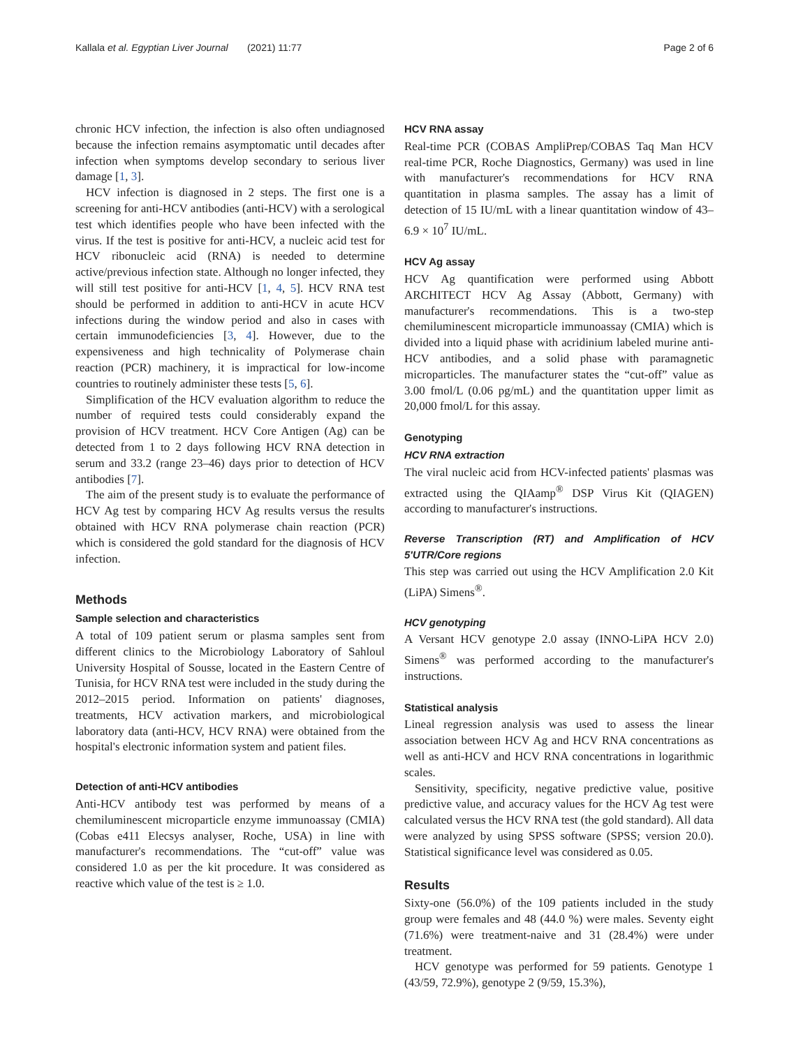Kallala et al. Egyptian Liver Journal (2021) 11:77 Page 2 of 6
chronic HCV infection, the infection is also often undiagnosed because the infection remains asymptomatic until decades after infection when symptoms develop secondary to serious liver damage [1, 3].
HCV infection is diagnosed in 2 steps. The first one is a screening for anti-HCV antibodies (anti-HCV) with a serological test which identifies people who have been infected with the virus. If the test is positive for anti-HCV, a nucleic acid test for HCV ribonucleic acid (RNA) is needed to determine active/previous infection state. Although no longer infected, they will still test positive for anti-HCV [1, 4, 5]. HCV RNA test should be performed in addition to anti-HCV in acute HCV infections during the window period and also in cases with certain immunodeficiencies [3, 4]. However, due to the expensiveness and high technicality of Polymerase chain reaction (PCR) machinery, it is impractical for low-income countries to routinely administer these tests [5, 6].
Simplification of the HCV evaluation algorithm to reduce the number of required tests could considerably expand the provision of HCV treatment. HCV Core Antigen (Ag) can be detected from 1 to 2 days following HCV RNA detection in serum and 33.2 (range 23–46) days prior to detection of HCV antibodies [7].
The aim of the present study is to evaluate the performance of HCV Ag test by comparing HCV Ag results versus the results obtained with HCV RNA polymerase chain reaction (PCR) which is considered the gold standard for the diagnosis of HCV infection.
Methods
Sample selection and characteristics
A total of 109 patient serum or plasma samples sent from different clinics to the Microbiology Laboratory of Sahloul University Hospital of Sousse, located in the Eastern Centre of Tunisia, for HCV RNA test were included in the study during the 2012–2015 period. Information on patients' diagnoses, treatments, HCV activation markers, and microbiological laboratory data (anti-HCV, HCV RNA) were obtained from the hospital's electronic information system and patient files.
Detection of anti-HCV antibodies
Anti-HCV antibody test was performed by means of a chemiluminescent microparticle enzyme immunoassay (CMIA) (Cobas e411 Elecsys analyser, Roche, USA) in line with manufacturer's recommendations. The “cut-off” value was considered 1.0 as per the kit procedure. It was considered as reactive which value of the test is ≥ 1.0.
HCV RNA assay
Real-time PCR (COBAS AmpliPrep/COBAS Taq Man HCV real-time PCR, Roche Diagnostics, Germany) was used in line with manufacturer's recommendations for HCV RNA quantitation in plasma samples. The assay has a limit of detection of 15 IU/mL with a linear quantitation window of 43–6.9 × 10<sup>7</sup> IU/mL.
HCV Ag assay
HCV Ag quantification were performed using Abbott ARCHITECT HCV Ag Assay (Abbott, Germany) with manufacturer's recommendations. This is a two-step chemiluminescent microparticle immunoassay (CMIA) which is divided into a liquid phase with acridinium labeled murine anti-HCV antibodies, and a solid phase with paramagnetic microparticles. The manufacturer states the “cut-off” value as 3.00 fmol/L (0.06 pg/mL) and the quantitation upper limit as 20,000 fmol/L for this assay.
Genotyping
HCV RNA extraction
The viral nucleic acid from HCV-infected patients' plasmas was extracted using the QIAamp<sup>®</sup> DSP Virus Kit (QIAGEN) according to manufacturer's instructions.
Reverse Transcription (RT) and Amplification of HCV 5'UTR/Core regions
This step was carried out using the HCV Amplification 2.0 Kit (LiPA) Simens<sup>®</sup>.
HCV genotyping
A Versant HCV genotype 2.0 assay (INNO-LiPA HCV 2.0) Simens<sup>®</sup> was performed according to the manufacturer's instructions.
Statistical analysis
Lineal regression analysis was used to assess the linear association between HCV Ag and HCV RNA concentrations as well as anti-HCV and HCV RNA concentrations in logarithmic scales.
Sensitivity, specificity, negative predictive value, positive predictive value, and accuracy values for the HCV Ag test were calculated versus the HCV RNA test (the gold standard). All data were analyzed by using SPSS software (SPSS; version 20.0). Statistical significance level was considered as 0.05.
Results
Sixty-one (56.0%) of the 109 patients included in the study group were females and 48 (44.0 %) were males. Seventy eight (71.6%) were treatment-naive and 31 (28.4%) were under treatment.
HCV genotype was performed for 59 patients. Genotype 1 (43/59, 72.9%), genotype 2 (9/59, 15.3%),